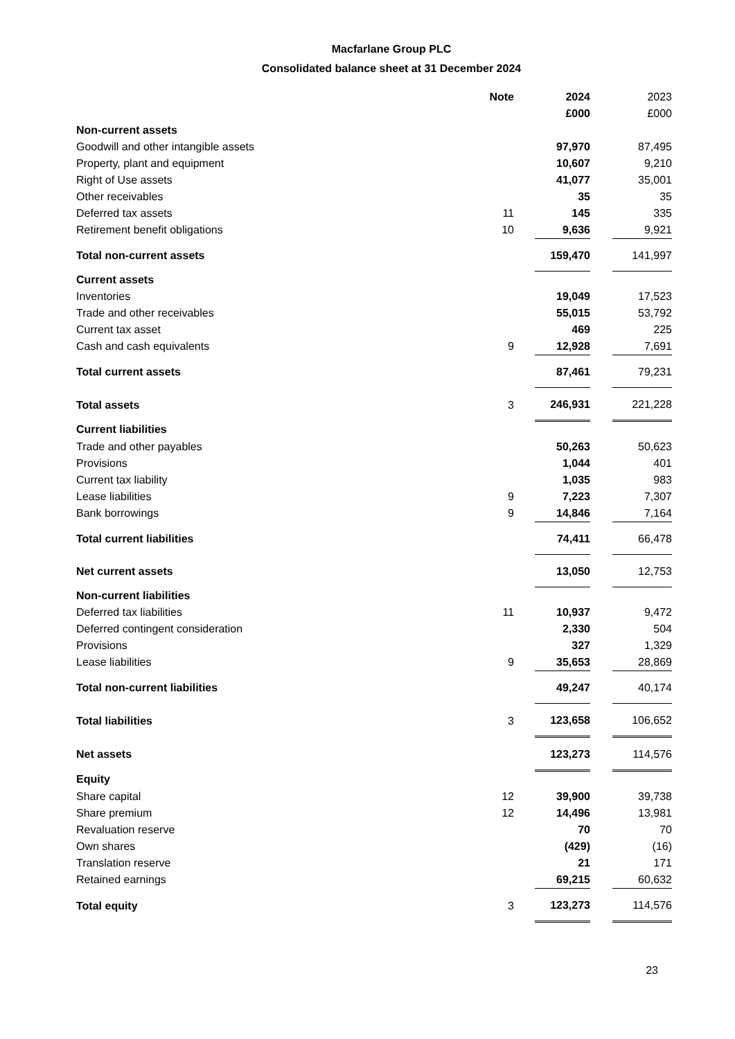Macfarlane Group PLC
Consolidated balance sheet at 31 December 2024
| | Note | 2024 | | 2023 |
| | | £000 | | £000 |
| Non-current assets | | | | |
| Goodwill and other intangible assets | | 97,970 | | 87,495 |
| Property, plant and equipment | | 10,607 | | 9,210 |
| Right of Use assets | | 41,077 | | 35,001 |
| Other receivables | | 35 | | 35 |
| Deferred tax assets | 11 | 145 | | 335 |
| Retirement benefit obligations | 10 | 9,636 | | 9,921 |
| Total non-current assets | | 159,470 | | 141,997 |
| Current assets | | | | |
| Inventories | | 19,049 | | 17,523 |
| Trade and other receivables | | 55,015 | | 53,792 |
| Current tax asset | | 469 | | 225 |
| Cash and cash equivalents | 9 | 12,928 | | 7,691 |
| Total current assets | | 87,461 | | 79,231 |
| Total assets | 3 | 246,931 | | 221,228 |
| Current liabilities | | | | |
| Trade and other payables | | 50,263 | | 50,623 |
| Provisions | | 1,044 | | 401 |
| Current tax liability | | 1,035 | | 983 |
| Lease liabilities | 9 | 7,223 | | 7,307 |
| Bank borrowings | 9 | 14,846 | | 7,164 |
| Total current liabilities | | 74,411 | | 66,478 |
| Net current assets | | 13,050 | | 12,753 |
| Non-current liabilities | | | | |
| Deferred tax liabilities | 11 | 10,937 | | 9,472 |
| Deferred contingent consideration | | 2,330 | | 504 |
| Provisions | | 327 | | 1,329 |
| Lease liabilities | 9 | 35,653 | | 28,869 |
| Total non-current liabilities | | 49,247 | | 40,174 |
| Total liabilities | 3 | 123,658 | | 106,652 |
| Net assets | | 123,273 | | 114,576 |
| Equity | | | | |
| Share capital | 12 | 39,900 | | 39,738 |
| Share premium | 12 | 14,496 | | 13,981 |
| Revaluation reserve | | 70 | | 70 |
| Own shares | | (429) | | (16) |
| Translation reserve | | 21 | | 171 |
| Retained earnings | | 69,215 | | 60,632 |
| Total equity | 3 | 123,273 | | 114,576 |
23